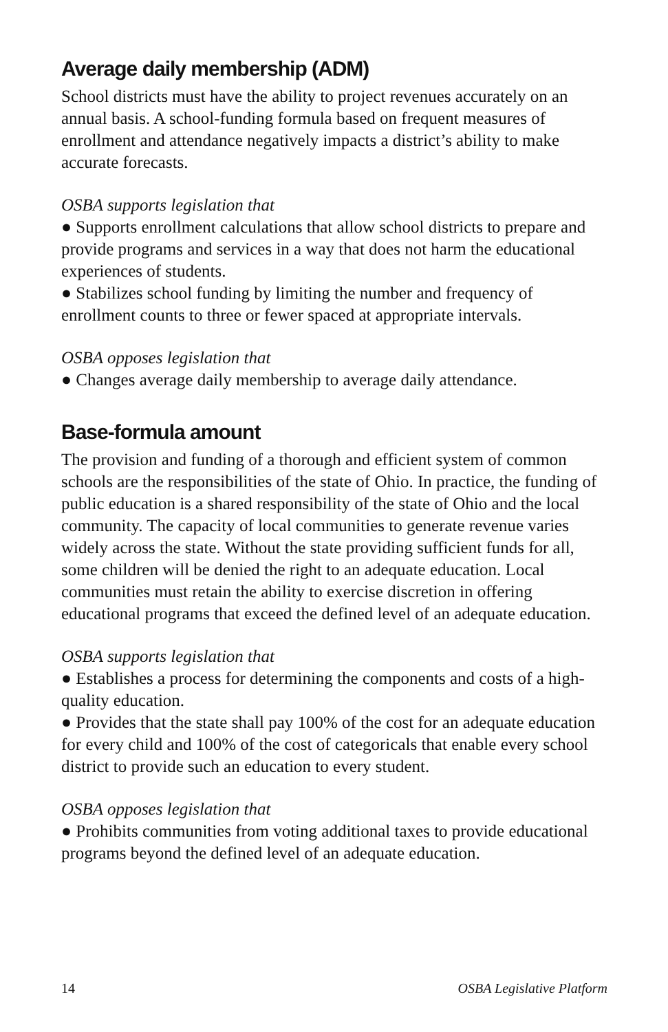Average daily membership (ADM)
School districts must have the ability to project revenues accurately on an annual basis. A school-funding formula based on frequent measures of enrollment and attendance negatively impacts a district’s ability to make accurate forecasts.
OSBA supports legislation that
● Supports enrollment calculations that allow school districts to prepare and provide programs and services in a way that does not harm the educational experiences of students.
● Stabilizes school funding by limiting the number and frequency of enrollment counts to three or fewer spaced at appropriate intervals.
OSBA opposes legislation that
● Changes average daily membership to average daily attendance.
Base-formula amount
The provision and funding of a thorough and efficient system of common schools are the responsibilities of the state of Ohio. In practice, the funding of public education is a shared responsibility of the state of Ohio and the local community. The capacity of local communities to generate revenue varies widely across the state. Without the state providing sufficient funds for all, some children will be denied the right to an adequate education. Local communities must retain the ability to exercise discretion in offering educational programs that exceed the defined level of an adequate education.
OSBA supports legislation that
● Establishes a process for determining the components and costs of a high-quality education.
● Provides that the state shall pay 100% of the cost for an adequate education for every child and 100% of the cost of categoricals that enable every school district to provide such an education to every student.
OSBA opposes legislation that
● Prohibits communities from voting additional taxes to provide educational programs beyond the defined level of an adequate education.
14 OSBA Legislative Platform